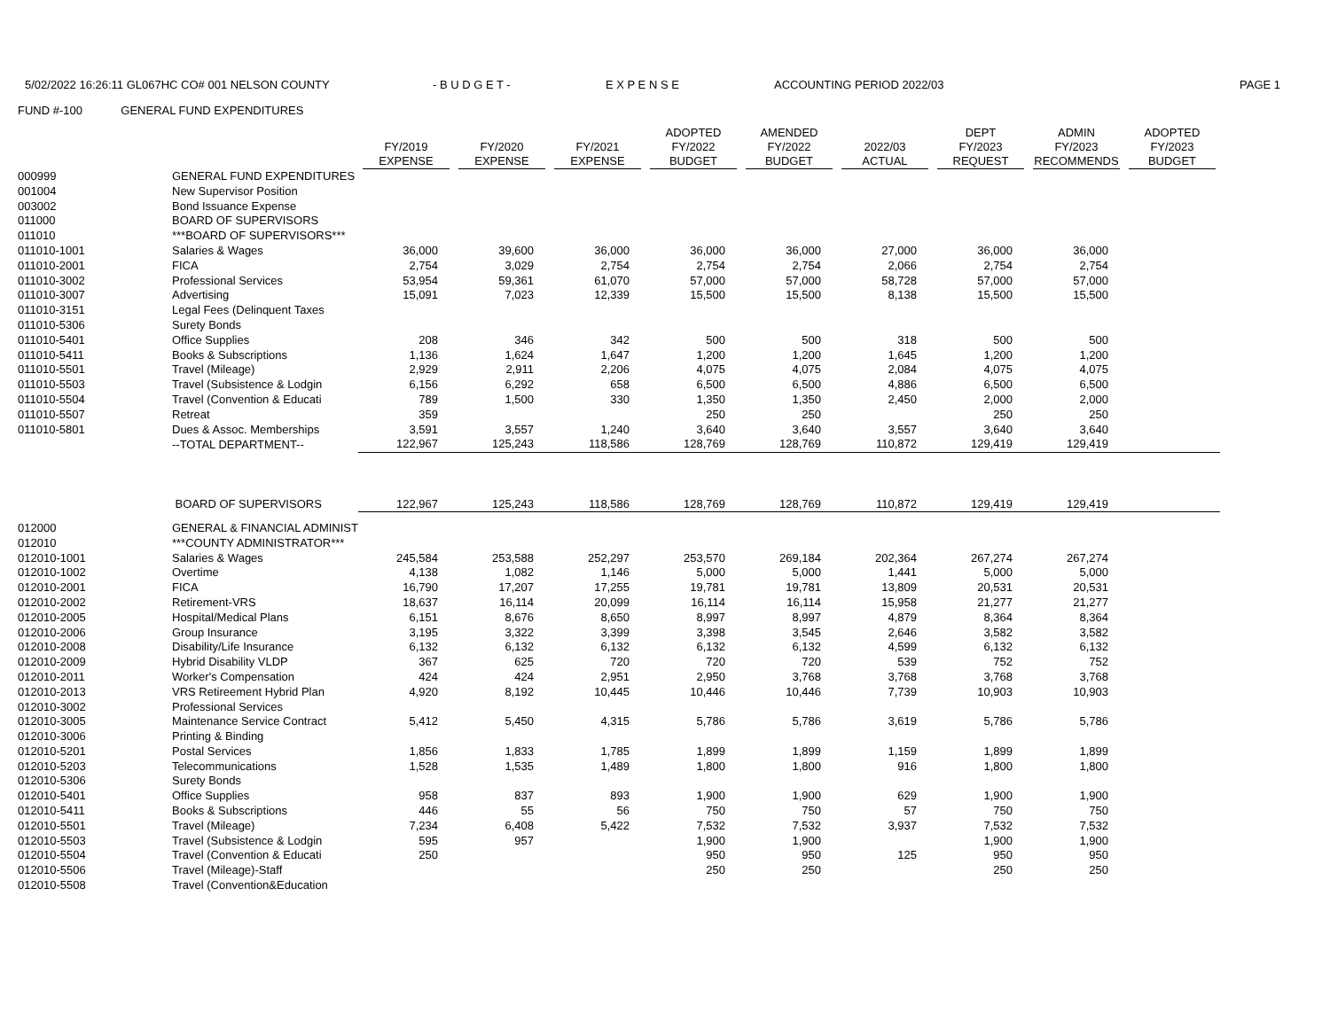5/02/2022 16:26:11 GL067HC CO# 001 NELSON COUNTY - B U D G E T - E X P E N S E ACCOUNTING PERIOD 2022/03 PAGE 1
FUND #-100 GENERAL FUND EXPENDITURES
| | | FY/2019 EXPENSE | FY/2020 EXPENSE | FY/2021 EXPENSE | ADOPTED FY/2022 BUDGET | AMENDED FY/2022 BUDGET | 2022/03 ACTUAL | DEPT FY/2023 REQUEST | ADMIN FY/2023 RECOMMENDS | ADOPTED FY/2023 BUDGET |
| --- | --- | --- | --- | --- | --- | --- | --- | --- | --- | --- |
| 000999 | GENERAL FUND EXPENDITURES | | | | | | | | | |
| 001004 | New Supervisor Position | | | | | | | | | |
| 003002 | Bond Issuance Expense | | | | | | | | | |
| 011000 | BOARD OF SUPERVISORS | | | | | | | | | |
| 011010 | ***BOARD OF SUPERVISORS*** | | | | | | | | | |
| 011010-1001 | Salaries & Wages | 36,000 | 39,600 | 36,000 | 36,000 | 36,000 | 27,000 | 36,000 | 36,000 | |
| 011010-2001 | FICA | 2,754 | 3,029 | 2,754 | 2,754 | 2,754 | 2,066 | 2,754 | 2,754 | |
| 011010-3002 | Professional Services | 53,954 | 59,361 | 61,070 | 57,000 | 57,000 | 58,728 | 57,000 | 57,000 | |
| 011010-3007 | Advertising | 15,091 | 7,023 | 12,339 | 15,500 | 15,500 | 8,138 | 15,500 | 15,500 | |
| 011010-3151 | Legal Fees (Delinquent Taxes | | | | | | | | | |
| 011010-5306 | Surety Bonds | | | | | | | | | |
| 011010-5401 | Office Supplies | 208 | 346 | 342 | 500 | 500 | 318 | 500 | 500 | |
| 011010-5411 | Books & Subscriptions | 1,136 | 1,624 | 1,647 | 1,200 | 1,200 | 1,645 | 1,200 | 1,200 | |
| 011010-5501 | Travel (Mileage) | 2,929 | 2,911 | 2,206 | 4,075 | 4,075 | 2,084 | 4,075 | 4,075 | |
| 011010-5503 | Travel (Subsistence & Lodgin | 6,156 | 6,292 | 658 | 6,500 | 6,500 | 4,886 | 6,500 | 6,500 | |
| 011010-5504 | Travel (Convention & Educati | 789 | 1,500 | 330 | 1,350 | 1,350 | 2,450 | 2,000 | 2,000 | |
| 011010-5507 | Retreat | 359 | | | 250 | 250 | | 250 | 250 | |
| 011010-5801 | Dues & Assoc. Memberships | 3,591 | 3,557 | 1,240 | 3,640 | 3,640 | 3,557 | 3,640 | 3,640 | |
| | --TOTAL DEPARTMENT-- | 122,967 | 125,243 | 118,586 | 128,769 | 128,769 | 110,872 | 129,419 | 129,419 | |
| | BOARD OF SUPERVISORS | 122,967 | 125,243 | 118,586 | 128,769 | 128,769 | 110,872 | 129,419 | 129,419 | |
| 012000 | GENERAL & FINANCIAL ADMINIST | | | | | | | | | |
| 012010 | ***COUNTY ADMINISTRATOR*** | | | | | | | | | |
| 012010-1001 | Salaries & Wages | 245,584 | 253,588 | 252,297 | 253,570 | 269,184 | 202,364 | 267,274 | 267,274 | |
| 012010-1002 | Overtime | 4,138 | 1,082 | 1,146 | 5,000 | 5,000 | 1,441 | 5,000 | 5,000 | |
| 012010-2001 | FICA | 16,790 | 17,207 | 17,255 | 19,781 | 19,781 | 13,809 | 20,531 | 20,531 | |
| 012010-2002 | Retirement-VRS | 18,637 | 16,114 | 20,099 | 16,114 | 16,114 | 15,958 | 21,277 | 21,277 | |
| 012010-2005 | Hospital/Medical Plans | 6,151 | 8,676 | 8,650 | 8,997 | 8,997 | 4,879 | 8,364 | 8,364 | |
| 012010-2006 | Group Insurance | 3,195 | 3,322 | 3,399 | 3,398 | 3,545 | 2,646 | 3,582 | 3,582 | |
| 012010-2008 | Disability/Life Insurance | 6,132 | 6,132 | 6,132 | 6,132 | 6,132 | 4,599 | 6,132 | 6,132 | |
| 012010-2009 | Hybrid Disability VLDP | 367 | 625 | 720 | 720 | 720 | 539 | 752 | 752 | |
| 012010-2011 | Worker's Compensation | 424 | 424 | 2,951 | 2,950 | 3,768 | 3,768 | 3,768 | 3,768 | |
| 012010-2013 | VRS Retireement Hybrid Plan | 4,920 | 8,192 | 10,445 | 10,446 | 10,446 | 7,739 | 10,903 | 10,903 | |
| 012010-3002 | Professional Services | | | | | | | | | |
| 012010-3005 | Maintenance Service Contract | 5,412 | 5,450 | 4,315 | 5,786 | 5,786 | 3,619 | 5,786 | 5,786 | |
| 012010-3006 | Printing & Binding | | | | | | | | | |
| 012010-5201 | Postal Services | 1,856 | 1,833 | 1,785 | 1,899 | 1,899 | 1,159 | 1,899 | 1,899 | |
| 012010-5203 | Telecommunications | 1,528 | 1,535 | 1,489 | 1,800 | 1,800 | 916 | 1,800 | 1,800 | |
| 012010-5306 | Surety Bonds | | | | | | | | | |
| 012010-5401 | Office Supplies | 958 | 837 | 893 | 1,900 | 1,900 | 629 | 1,900 | 1,900 | |
| 012010-5411 | Books & Subscriptions | 446 | 55 | 56 | 750 | 750 | 57 | 750 | 750 | |
| 012010-5501 | Travel (Mileage) | 7,234 | 6,408 | 5,422 | 7,532 | 7,532 | 3,937 | 7,532 | 7,532 | |
| 012010-5503 | Travel (Subsistence & Lodgin | 595 | 957 | | 1,900 | 1,900 | | 1,900 | 1,900 | |
| 012010-5504 | Travel (Convention & Educati | 250 | | | 950 | 950 | 125 | 950 | 950 | |
| 012010-5506 | Travel (Mileage)-Staff | | | | 250 | 250 | | 250 | 250 | |
| 012010-5508 | Travel (Convention&Education | | | | | | | | | |